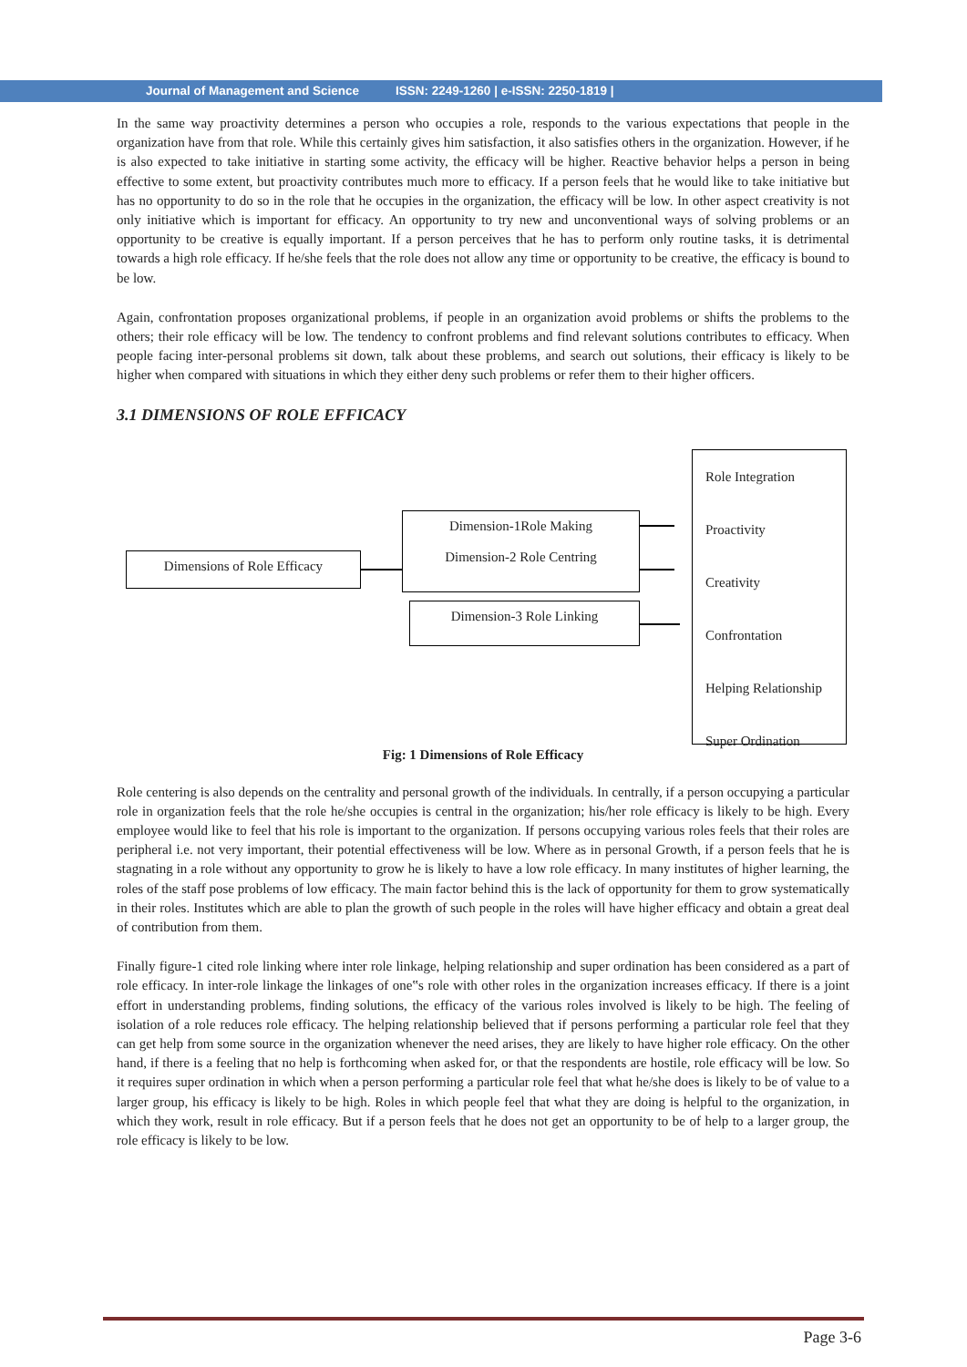Journal of Management and Science ISSN: 2249-1260 | e-ISSN: 2250-1819 |
In the same way proactivity determines a person who occupies a role, responds to the various expectations that people in the organization have from that role. While this certainly gives him satisfaction, it also satisfies others in the organization. However, if he is also expected to take initiative in starting some activity, the efficacy will be higher. Reactive behavior helps a person in being effective to some extent, but proactivity contributes much more to efficacy. If a person feels that he would like to take initiative but has no opportunity to do so in the role that he occupies in the organization, the efficacy will be low. In other aspect creativity is not only initiative which is important for efficacy. An opportunity to try new and unconventional ways of solving problems or an opportunity to be creative is equally important. If a person perceives that he has to perform only routine tasks, it is detrimental towards a high role efficacy. If he/she feels that the role does not allow any time or opportunity to be creative, the efficacy is bound to be low.
Again, confrontation proposes organizational problems, if people in an organization avoid problems or shifts the problems to the others; their role efficacy will be low. The tendency to confront problems and find relevant solutions contributes to efficacy. When people facing inter-personal problems sit down, talk about these problems, and search out solutions, their efficacy is likely to be higher when compared with situations in which they either deny such problems or refer them to their higher officers.
3.1 DIMENSIONS OF ROLE EFFICACY
Dimensions of Role Efficacy
Dimension-1Role Making
Dimension-2 Role Centring
Dimension-3 Role Linking
Role Integration
Proactivity
Creativity
Confrontation
Helping Relationship
Super Ordination
Fig: 1 Dimensions of Role Efficacy
Role centering is also depends on the centrality and personal growth of the individuals. In centrally, if a person occupying a particular role in organization feels that the role he/she occupies is central in the organization; his/her role efficacy is likely to be high. Every employee would like to feel that his role is important to the organization. If persons occupying various roles feels that their roles are peripheral i.e. not very important, their potential effectiveness will be low. Where as in personal Growth, if a person feels that he is stagnating in a role without any opportunity to grow he is likely to have a low role efficacy. In many institutes of higher learning, the roles of the staff pose problems of low efficacy. The main factor behind this is the lack of opportunity for them to grow systematically in their roles. Institutes which are able to plan the growth of such people in the roles will have higher efficacy and obtain a great deal of contribution from them.
Finally figure-1 cited role linking where inter role linkage, helping relationship and super ordination has been considered as a part of role efficacy. In inter-role linkage the linkages of one‟s role with other roles in the organization increases efficacy. If there is a joint effort in understanding problems, finding solutions, the efficacy of the various roles involved is likely to be high. The feeling of isolation of a role reduces role efficacy. The helping relationship believed that if persons performing a particular role feel that they can get help from some source in the organization whenever the need arises, they are likely to have higher role efficacy. On the other hand, if there is a feeling that no help is forthcoming when asked for, or that the respondents are hostile, role efficacy will be low. So it requires super ordination in which when a person performing a particular role feel that what he/she does is likely to be of value to a larger group, his efficacy is likely to be high. Roles in which people feel that what they are doing is helpful to the organization, in which they work, result in role efficacy. But if a person feels that he does not get an opportunity to be of help to a larger group, the role efficacy is likely to be low.
Page 3-6